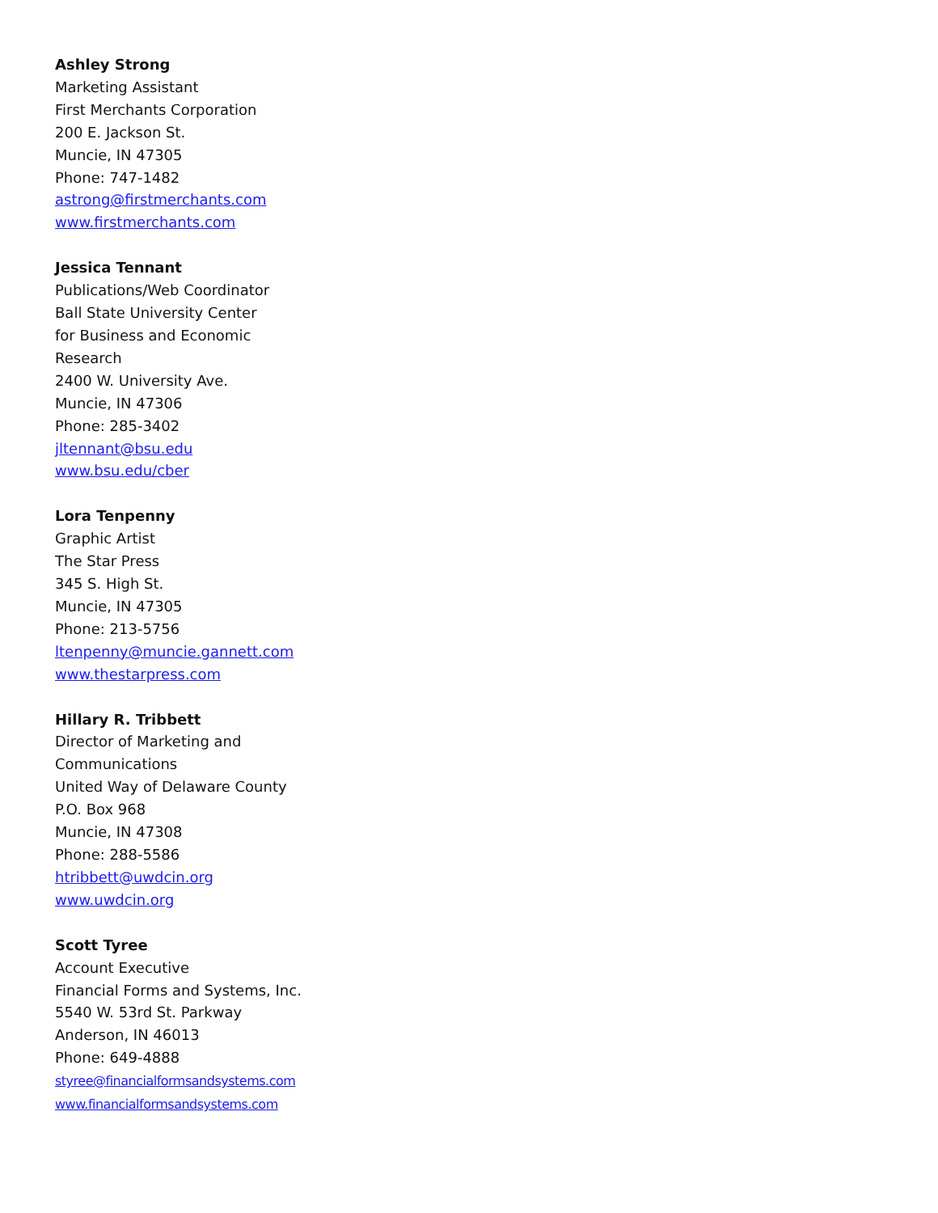Ashley Strong
Marketing Assistant
First Merchants Corporation
200 E. Jackson St.
Muncie, IN 47305
Phone: 747-1482
astrong@firstmerchants.com
www.firstmerchants.com
Jessica Tennant
Publications/Web Coordinator
Ball State University Center
for Business and Economic
Research
2400 W. University Ave.
Muncie, IN 47306
Phone: 285-3402
jltennant@bsu.edu
www.bsu.edu/cber
Lora Tenpenny
Graphic Artist
The Star Press
345 S. High St.
Muncie, IN 47305
Phone: 213-5756
ltenpenny@muncie.gannett.com
www.thestarpress.com
Hillary R. Tribbett
Director of Marketing and
Communications
United Way of Delaware County
P.O. Box 968
Muncie, IN 47308
Phone: 288-5586
htribbett@uwdcin.org
www.uwdcin.org
Scott Tyree
Account Executive
Financial Forms and Systems, Inc.
5540 W. 53rd St. Parkway
Anderson, IN 46013
Phone: 649-4888
styree@financialformsandsystems.com
www.financialformsandsystems.com